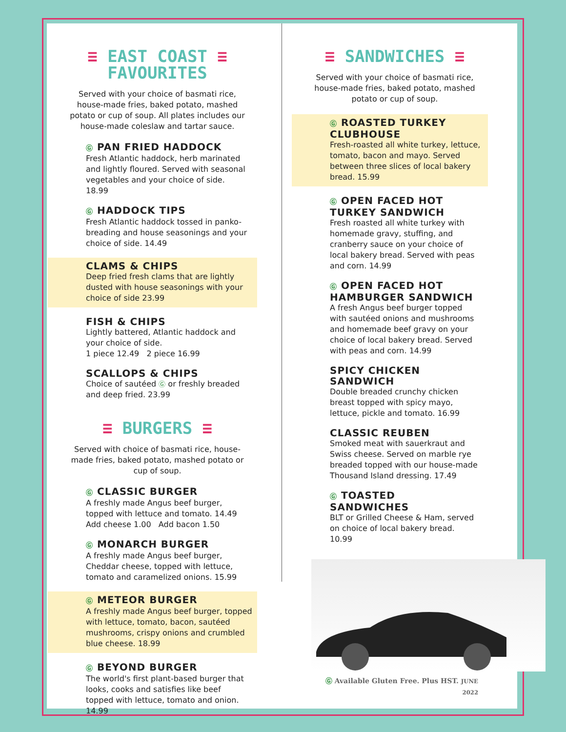≡ EAST COAST ≡
FAVOURITES
Served with your choice of basmati rice, house-made fries, baked potato, mashed potato or cup of soup. All plates includes our house-made coleslaw and tartar sauce.
Ⓖ PAN FRIED HADDOCK
Fresh Atlantic haddock, herb marinated and lightly floured. Served with seasonal vegetables and your choice of side. 18.99
Ⓖ HADDOCK TIPS
Fresh Atlantic haddock tossed in panko-breading and house seasonings and your choice of side. 14.49
CLAMS & CHIPS
Deep fried fresh clams that are lightly dusted with house seasonings with your choice of side 23.99
FISH & CHIPS
Lightly battered, Atlantic haddock and your choice of side.
1 piece 12.49 2 piece 16.99
SCALLOPS & CHIPS
Choice of sautéed Ⓖ or freshly breaded and deep fried. 23.99
≡ BURGERS ≡
Served with choice of basmati rice, house-made fries, baked potato, mashed potato or cup of soup.
Ⓖ CLASSIC BURGER
A freshly made Angus beef burger, topped with lettuce and tomato. 14.49
Add cheese 1.00 Add bacon 1.50
Ⓖ MONARCH BURGER
A freshly made Angus beef burger, Cheddar cheese, topped with lettuce, tomato and caramelized onions. 15.99
Ⓖ METEOR BURGER
A freshly made Angus beef burger, topped with lettuce, tomato, bacon, sautéed mushrooms, crispy onions and crumbled blue cheese. 18.99
Ⓖ BEYOND BURGER
The world's first plant-based burger that looks, cooks and satisfies like beef topped with lettuce, tomato and onion. 14.99
≡ SANDWICHES ≡
Served with your choice of basmati rice, house-made fries, baked potato, mashed potato or cup of soup.
Ⓖ ROASTED TURKEY CLUBHOUSE
Fresh-roasted all white turkey, lettuce, tomato, bacon and mayo. Served between three slices of local bakery bread. 15.99
Ⓖ OPEN FACED HOT TURKEY SANDWICH
Fresh roasted all white turkey with homemade gravy, stuffing, and cranberry sauce on your choice of local bakery bread. Served with peas and corn. 14.99
Ⓖ OPEN FACED HOT HAMBURGER SANDWICH
A fresh Angus beef burger topped with sautéed onions and mushrooms and homemade beef gravy on your choice of local bakery bread. Served with peas and corn. 14.99
SPICY CHICKEN SANDWICH
Double breaded crunchy chicken breast topped with spicy mayo, lettuce, pickle and tomato. 16.99
CLASSIC REUBEN
Smoked meat with sauerkraut and Swiss cheese. Served on marble rye breaded topped with our house-made Thousand Island dressing. 17.49
Ⓖ TOASTED SANDWICHES
BLT or Grilled Cheese & Ham, served on choice of local bakery bread. 10.99
Ⓖ Available Gluten Free. Plus HST. JUNE 2022